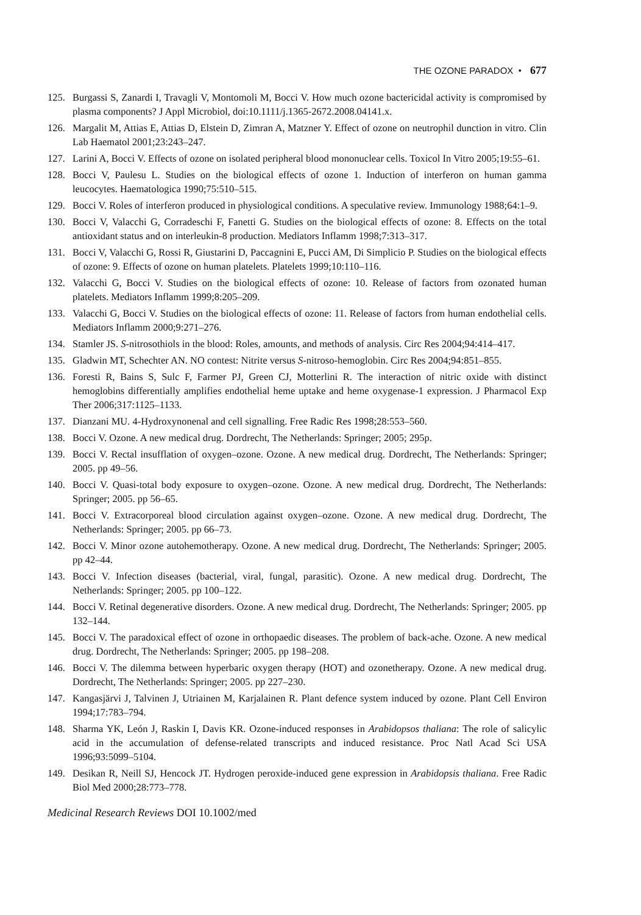THE OZONE PARADOX • 677
125. Burgassi S, Zanardi I, Travagli V, Montomoli M, Bocci V. How much ozone bactericidal activity is compromised by plasma components? J Appl Microbiol, doi:10.1111/j.1365-2672.2008.04141.x.
126. Margalit M, Attias E, Attias D, Elstein D, Zimran A, Matzner Y. Effect of ozone on neutrophil dunction in vitro. Clin Lab Haematol 2001;23:243–247.
127. Larini A, Bocci V. Effects of ozone on isolated peripheral blood mononuclear cells. Toxicol In Vitro 2005;19:55–61.
128. Bocci V, Paulesu L. Studies on the biological effects of ozone 1. Induction of interferon on human gamma leucocytes. Haematologica 1990;75:510–515.
129. Bocci V. Roles of interferon produced in physiological conditions. A speculative review. Immunology 1988;64:1–9.
130. Bocci V, Valacchi G, Corradeschi F, Fanetti G. Studies on the biological effects of ozone: 8. Effects on the total antioxidant status and on interleukin-8 production. Mediators Inflamm 1998;7:313–317.
131. Bocci V, Valacchi G, Rossi R, Giustarini D, Paccagnini E, Pucci AM, Di Simplicio P. Studies on the biological effects of ozone: 9. Effects of ozone on human platelets. Platelets 1999;10:110–116.
132. Valacchi G, Bocci V. Studies on the biological effects of ozone: 10. Release of factors from ozonated human platelets. Mediators Inflamm 1999;8:205–209.
133. Valacchi G, Bocci V. Studies on the biological effects of ozone: 11. Release of factors from human endothelial cells. Mediators Inflamm 2000;9:271–276.
134. Stamler JS. S-nitrosothiols in the blood: Roles, amounts, and methods of analysis. Circ Res 2004;94:414–417.
135. Gladwin MT, Schechter AN. NO contest: Nitrite versus S-nitroso-hemoglobin. Circ Res 2004;94:851–855.
136. Foresti R, Bains S, Sulc F, Farmer PJ, Green CJ, Motterlini R. The interaction of nitric oxide with distinct hemoglobins differentially amplifies endothelial heme uptake and heme oxygenase-1 expression. J Pharmacol Exp Ther 2006;317:1125–1133.
137. Dianzani MU. 4-Hydroxynonenal and cell signalling. Free Radic Res 1998;28:553–560.
138. Bocci V. Ozone. A new medical drug. Dordrecht, The Netherlands: Springer; 2005; 295p.
139. Bocci V. Rectal insufflation of oxygen–ozone. Ozone. A new medical drug. Dordrecht, The Netherlands: Springer; 2005. pp 49–56.
140. Bocci V. Quasi-total body exposure to oxygen–ozone. Ozone. A new medical drug. Dordrecht, The Netherlands: Springer; 2005. pp 56–65.
141. Bocci V. Extracorporeal blood circulation against oxygen–ozone. Ozone. A new medical drug. Dordrecht, The Netherlands: Springer; 2005. pp 66–73.
142. Bocci V. Minor ozone autohemotherapy. Ozone. A new medical drug. Dordrecht, The Netherlands: Springer; 2005. pp 42–44.
143. Bocci V. Infection diseases (bacterial, viral, fungal, parasitic). Ozone. A new medical drug. Dordrecht, The Netherlands: Springer; 2005. pp 100–122.
144. Bocci V. Retinal degenerative disorders. Ozone. A new medical drug. Dordrecht, The Netherlands: Springer; 2005. pp 132–144.
145. Bocci V. The paradoxical effect of ozone in orthopaedic diseases. The problem of back-ache. Ozone. A new medical drug. Dordrecht, The Netherlands: Springer; 2005. pp 198–208.
146. Bocci V. The dilemma between hyperbaric oxygen therapy (HOT) and ozonetherapy. Ozone. A new medical drug. Dordrecht, The Netherlands: Springer; 2005. pp 227–230.
147. Kangasjärvi J, Talvinen J, Utriainen M, Karjalainen R. Plant defence system induced by ozone. Plant Cell Environ 1994;17:783–794.
148. Sharma YK, León J, Raskin I, Davis KR. Ozone-induced responses in Arabidopsos thaliana: The role of salicylic acid in the accumulation of defense-related transcripts and induced resistance. Proc Natl Acad Sci USA 1996;93:5099–5104.
149. Desikan R, Neill SJ, Hencock JT. Hydrogen peroxide-induced gene expression in Arabidopsis thaliana. Free Radic Biol Med 2000;28:773–778.
Medicinal Research Reviews DOI 10.1002/med